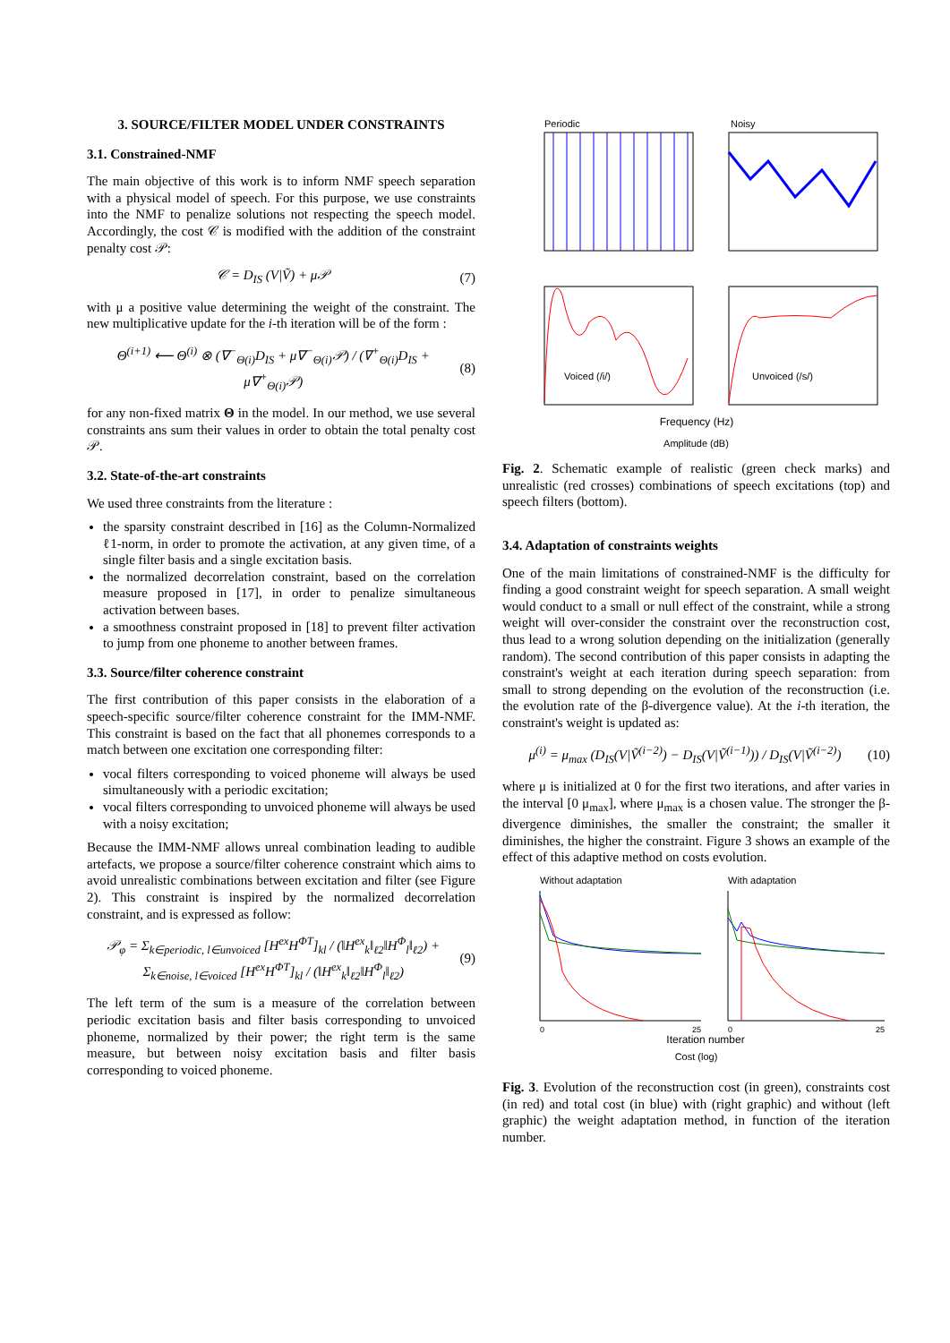3. SOURCE/FILTER MODEL UNDER CONSTRAINTS
3.1. Constrained-NMF
The main objective of this work is to inform NMF speech separation with a physical model of speech. For this purpose, we use constraints into the NMF to penalize solutions not respecting the speech model. Accordingly, the cost 𝒞 is modified with the addition of the constraint penalty cost 𝒫:
𝒞 = D<sub>IS</sub> (V|Ṽ) + μ𝒫 (7)
with μ a positive value determining the weight of the constraint. The new multiplicative update for the i-th iteration will be of the form :
Θ<sup>(i+1)</sup> ⟵ Θ<sup>(i)</sup> ⊗ (∇<sup>−</sup><sub>Θ(i)</sub>D<sub>IS</sub> + μ∇<sup>−</sup><sub>Θ(i)</sub>𝒫) / (∇<sup>+</sup><sub>Θ(i)</sub>D<sub>IS</sub> + μ∇<sup>+</sup><sub>Θ(i)</sub>𝒫) (8)
for any non-fixed matrix Θ in the model. In our method, we use several constraints ans sum their values in order to obtain the total penalty cost 𝒫.
3.2. State-of-the-art constraints
We used three constraints from the literature :
the sparsity constraint described in [16] as the Column-Normalized ℓ1-norm, in order to promote the activation, at any given time, of a single filter basis and a single excitation basis.
the normalized decorrelation constraint, based on the correlation measure proposed in [17], in order to penalize simultaneous activation between bases.
a smoothness constraint proposed in [18] to prevent filter activation to jump from one phoneme to another between frames.
3.3. Source/filter coherence constraint
The first contribution of this paper consists in the elaboration of a speech-specific source/filter coherence constraint for the IMM-NMF. This constraint is based on the fact that all phonemes corresponds to a match between one excitation one corresponding filter:
vocal filters corresponding to voiced phoneme will always be used simultaneously with a periodic excitation;
vocal filters corresponding to unvoiced phoneme will always be used with a noisy excitation;
Because the IMM-NMF allows unreal combination leading to audible artefacts, we propose a source/filter coherence constraint which aims to avoid unrealistic combinations between excitation and filter (see Figure 2). This constraint is inspired by the normalized decorrelation constraint, and is expressed as follow:
𝒫<sub>φ</sub> = Σ<sub>k∈periodic, l∈unvoiced</sub> [H<sup>ex</sup>H<sup>ΦT</sup>]<sub>kl</sub> / (‖H<sup>ex</sup><sub>k</sub>‖<sub>ℓ2</sub>‖H<sup>Φ</sup><sub>l</sub>‖<sub>ℓ2</sub>) + Σ<sub>k∈noise, l∈voiced</sub> [H<sup>ex</sup>H<sup>ΦT</sup>]<sub>kl</sub> / (‖H<sup>ex</sup><sub>k</sub>‖<sub>ℓ2</sub>‖H<sup>Φ</sup><sub>l</sub>‖<sub>ℓ2</sub>) (9)
The left term of the sum is a measure of the correlation between periodic excitation basis and filter basis corresponding to unvoiced phoneme, normalized by their power; the right term is the same measure, but between noisy excitation basis and filter basis corresponding to voiced phoneme.
Periodic
Noisy
Voiced (/i/)
Unvoiced (/s/)
Frequency (Hz)
Amplitude (dB)
Fig. 2. Schematic example of realistic (green check marks) and unrealistic (red crosses) combinations of speech excitations (top) and speech filters (bottom).
3.4. Adaptation of constraints weights
One of the main limitations of constrained-NMF is the difficulty for finding a good constraint weight for speech separation. A small weight would conduct to a small or null effect of the constraint, while a strong weight will over-consider the constraint over the reconstruction cost, thus lead to a wrong solution depending on the initialization (generally random). The second contribution of this paper consists in adapting the constraint's weight at each iteration during speech separation: from small to strong depending on the evolution of the reconstruction (i.e. the evolution rate of the β-divergence value). At the i-th iteration, the constraint's weight is updated as:
μ<sup>(i)</sup> = μ<sub>max</sub> (D<sub>IS</sub>(V|Ṽ<sup>(i−2)</sup>) − D<sub>IS</sub>(V|Ṽ<sup>(i−1)</sup>)) / D<sub>IS</sub>(V|Ṽ<sup>(i−2)</sup>) (10)
where μ is initialized at 0 for the first two iterations, and after varies in the interval [0 μ<sub>max</sub>], where μ<sub>max</sub> is a chosen value. The stronger the β-divergence diminishes, the smaller the constraint; the smaller it diminishes, the higher the constraint. Figure 3 shows an example of the effect of this adaptive method on costs evolution.
Without adaptation
With adaptation
0
25
0
25
Iteration number
Cost (log)
Fig. 3. Evolution of the reconstruction cost (in green), constraints cost (in red) and total cost (in blue) with (right graphic) and without (left graphic) the weight adaptation method, in function of the iteration number.